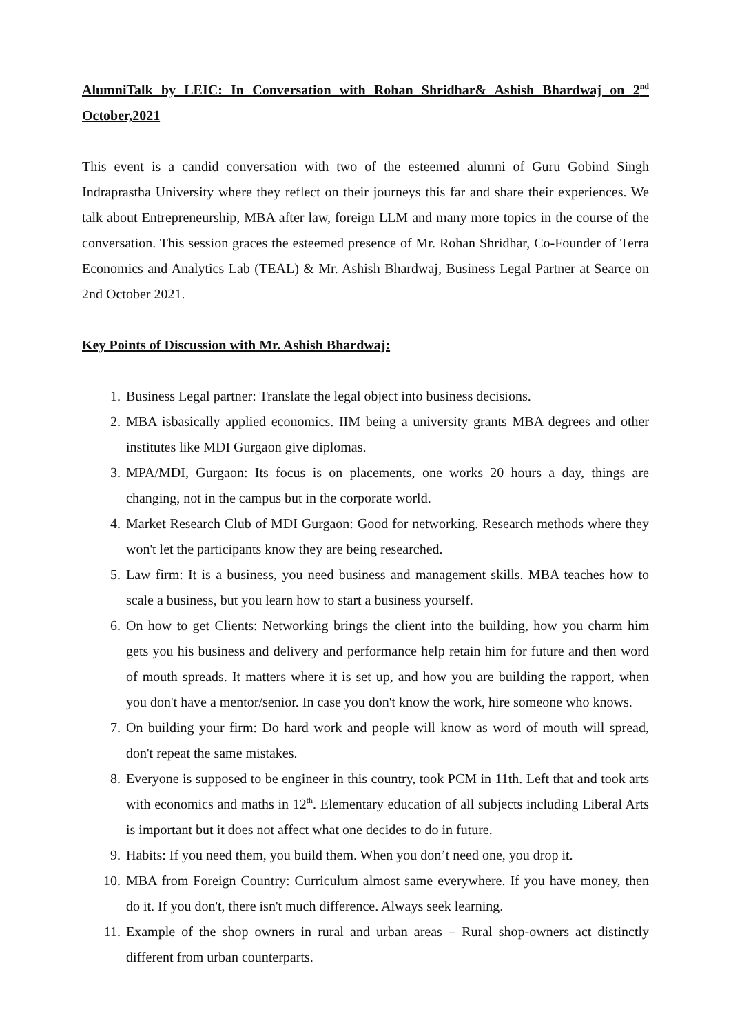AlumniTalk by LEIC: In Conversation with Rohan Shridhar& Ashish Bhardwaj on 2<sup>nd</sup> October,2021
This event is a candid conversation with two of the esteemed alumni of Guru Gobind Singh Indraprastha University where they reflect on their journeys this far and share their experiences. We talk about Entrepreneurship, MBA after law, foreign LLM and many more topics in the course of the conversation. This session graces the esteemed presence of Mr. Rohan Shridhar, Co-Founder of Terra Economics and Analytics Lab (TEAL) & Mr. Ashish Bhardwaj, Business Legal Partner at Searce on 2nd October 2021.
Key Points of Discussion with Mr. Ashish Bhardwaj:
1. Business Legal partner: Translate the legal object into business decisions.
2. MBA isbasically applied economics. IIM being a university grants MBA degrees and other institutes like MDI Gurgaon give diplomas.
3. MPA/MDI, Gurgaon: Its focus is on placements, one works 20 hours a day, things are changing, not in the campus but in the corporate world.
4. Market Research Club of MDI Gurgaon: Good for networking. Research methods where they won't let the participants know they are being researched.
5. Law firm: It is a business, you need business and management skills. MBA teaches how to scale a business, but you learn how to start a business yourself.
6. On how to get Clients: Networking brings the client into the building, how you charm him gets you his business and delivery and performance help retain him for future and then word of mouth spreads. It matters where it is set up, and how you are building the rapport, when you don't have a mentor/senior. In case you don't know the work, hire someone who knows.
7. On building your firm: Do hard work and people will know as word of mouth will spread, don't repeat the same mistakes.
8. Everyone is supposed to be engineer in this country, took PCM in 11th. Left that and took arts with economics and maths in 12<sup>th</sup>. Elementary education of all subjects including Liberal Arts is important but it does not affect what one decides to do in future.
9. Habits: If you need them, you build them. When you don’t need one, you drop it.
10. MBA from Foreign Country: Curriculum almost same everywhere. If you have money, then do it. If you don't, there isn't much difference. Always seek learning.
11. Example of the shop owners in rural and urban areas – Rural shop-owners act distinctly different from urban counterparts.